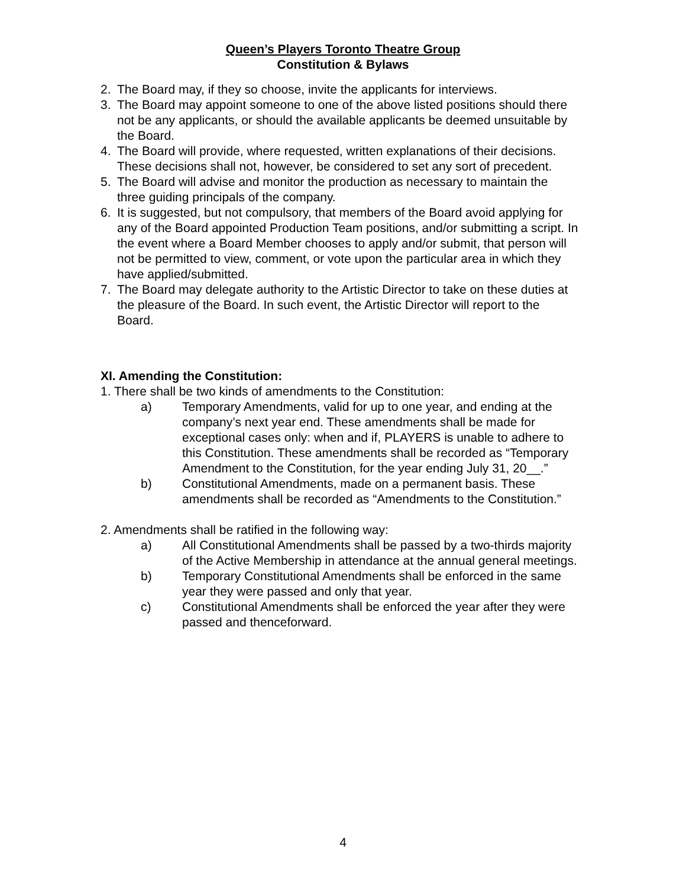Queen’s Players Toronto Theatre Group
Constitution & Bylaws
2. The Board may, if they so choose, invite the applicants for interviews.
3. The Board may appoint someone to one of the above listed positions should there not be any applicants, or should the available applicants be deemed unsuitable by the Board.
4. The Board will provide, where requested, written explanations of their decisions. These decisions shall not, however, be considered to set any sort of precedent.
5. The Board will advise and monitor the production as necessary to maintain the three guiding principals of the company.
6. It is suggested, but not compulsory, that members of the Board avoid applying for any of the Board appointed Production Team positions, and/or submitting a script. In the event where a Board Member chooses to apply and/or submit, that person will not be permitted to view, comment, or vote upon the particular area in which they have applied/submitted.
7. The Board may delegate authority to the Artistic Director to take on these duties at the pleasure of the Board. In such event, the Artistic Director will report to the Board.
XI. Amending the Constitution:
1. There shall be two kinds of amendments to the Constitution:
a) Temporary Amendments, valid for up to one year, and ending at the company’s next year end. These amendments shall be made for exceptional cases only: when and if, PLAYERS is unable to adhere to this Constitution. These amendments shall be recorded as “Temporary Amendment to the Constitution, for the year ending July 31, 20__.”
b) Constitutional Amendments, made on a permanent basis. These amendments shall be recorded as “Amendments to the Constitution.”
2. Amendments shall be ratified in the following way:
a) All Constitutional Amendments shall be passed by a two-thirds majority of the Active Membership in attendance at the annual general meetings.
b) Temporary Constitutional Amendments shall be enforced in the same year they were passed and only that year.
c) Constitutional Amendments shall be enforced the year after they were passed and thenceforward.
4